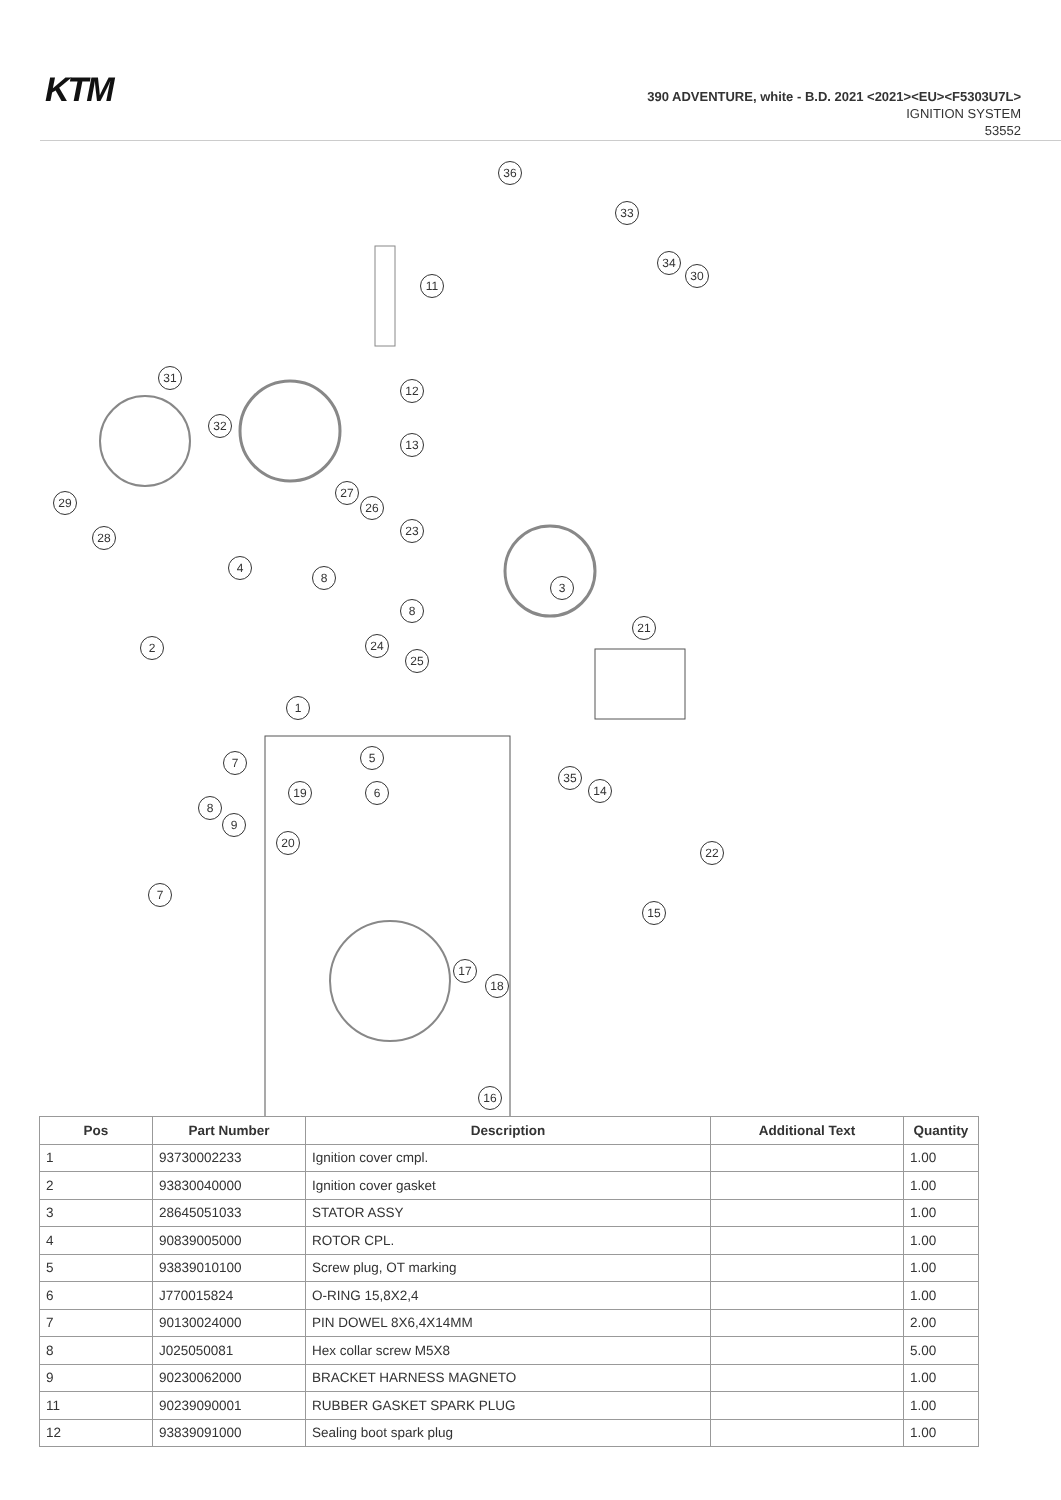KTM
390 ADVENTURE, white - B.D. 2021 <2021><EU><F5303U7L>
IGNITION SYSTEM
53552
36
33
34
30
11
31
12
32
13
29
27
26
28 23
4
8
3
8
21
24
25
2
1
5
7
35
14
19 6
8
9
20
22
7
15
17
18
16
| Pos | Part Number | Description | Additional Text | Quantity |
| --- | --- | --- | --- | --- |
| 1 | 93730002233 | Ignition cover cmpl. | | 1.00 |
| 2 | 93830040000 | Ignition cover gasket | | 1.00 |
| 3 | 28645051033 | STATOR ASSY | | 1.00 |
| 4 | 90839005000 | ROTOR CPL. | | 1.00 |
| 5 | 93839010100 | Screw plug, OT marking | | 1.00 |
| 6 | J770015824 | O-RING 15,8X2,4 | | 1.00 |
| 7 | 90130024000 | PIN DOWEL 8X6,4X14MM | | 2.00 |
| 8 | J025050081 | Hex collar screw M5X8 | | 5.00 |
| 9 | 90230062000 | BRACKET HARNESS MAGNETO | | 1.00 |
| 11 | 90239090001 | RUBBER GASKET SPARK PLUG | | 1.00 |
| 12 | 93839091000 | Sealing boot spark plug | | 1.00 |